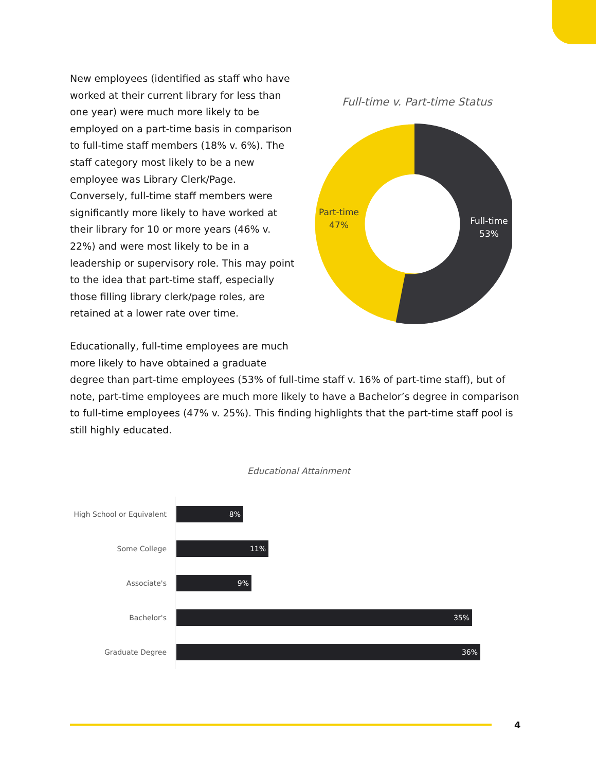New employees (identified as staff who have worked at their current library for less than one year) were much more likely to be employed on a part-time basis in comparison to full-time staff members (18% v. 6%). The staff category most likely to be a new employee was Library Clerk/Page. Conversely, full-time staff members were significantly more likely to have worked at their library for 10 or more years (46% v. 22%) and were most likely to be in a leadership or supervisory role. This may point to the idea that part-time staff, especially those filling library clerk/page roles, are retained at a lower rate over time.
Full-time v. Part-time Status
Part-time
47%
Full-time
53%
Educationally, full-time employees are much
more likely to have obtained a graduate
degree than part-time employees (53% of full-time staff v. 16% of part-time staff), but of note, part-time employees are much more likely to have a Bachelor’s degree in comparison to full-time employees (47% v. 25%). This finding highlights that the part-time staff pool is still highly educated.
Educational Attainment
High School or Equivalent
8%
Some College
11%
Associate's
9%
Bachelor's
35%
Graduate Degree
36%
4